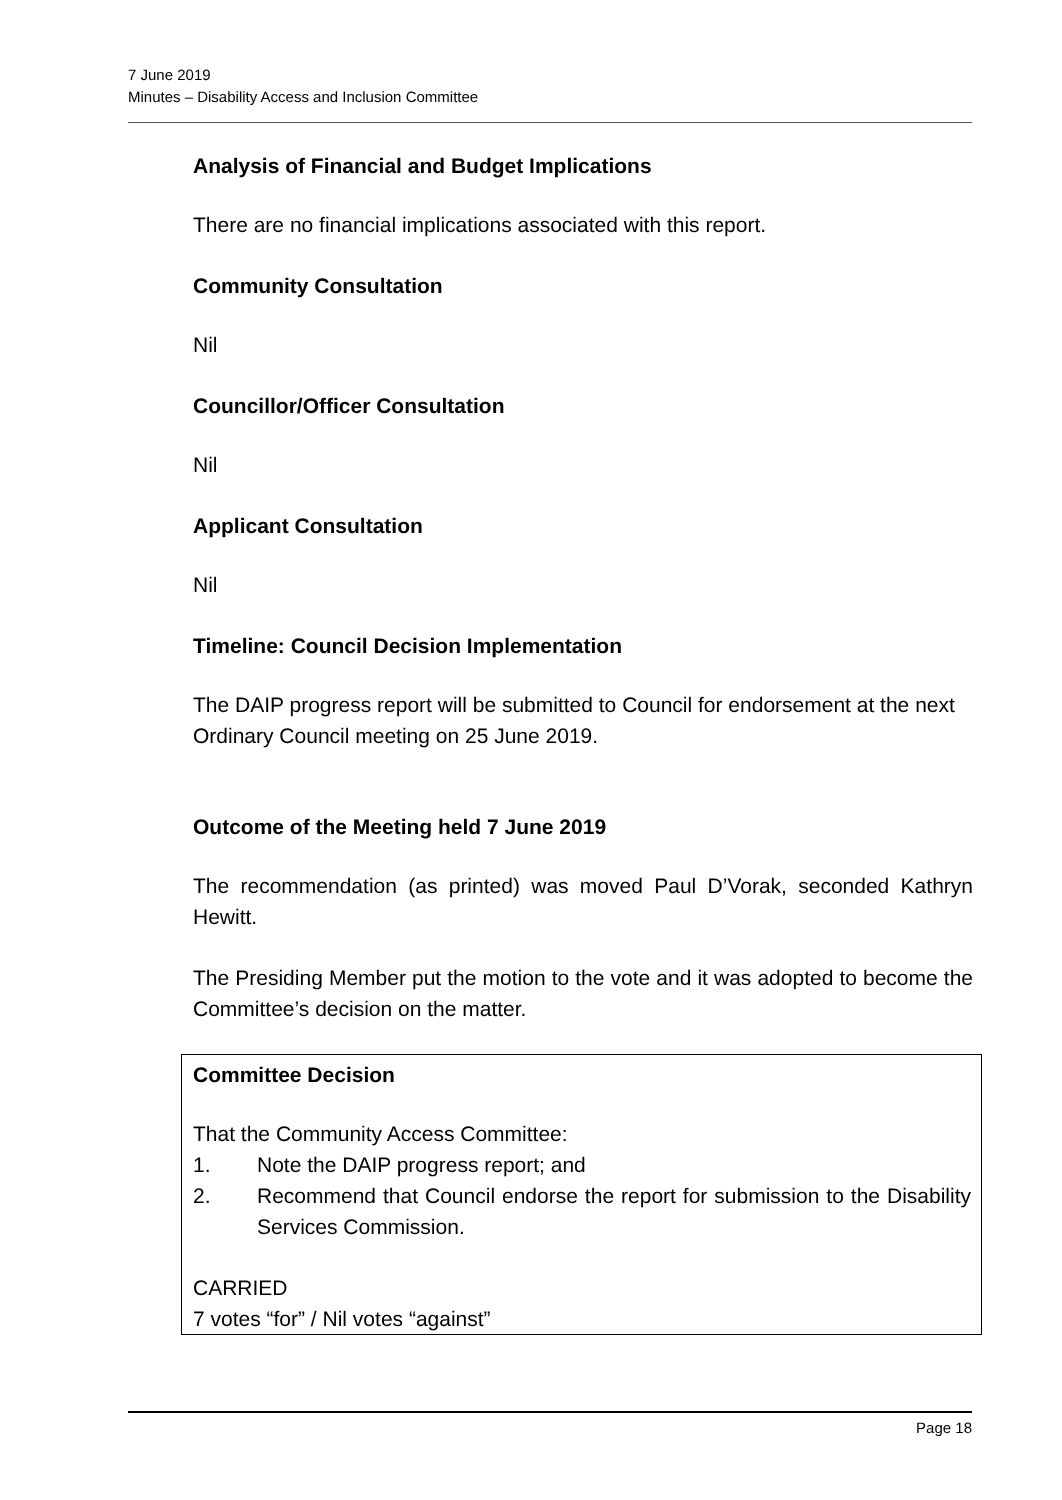7 June 2019
Minutes – Disability Access and Inclusion Committee
Analysis of Financial and Budget Implications
There are no financial implications associated with this report.
Community Consultation
Nil
Councillor/Officer Consultation
Nil
Applicant Consultation
Nil
Timeline: Council Decision Implementation
The DAIP progress report will be submitted to Council for endorsement at the next Ordinary Council meeting on 25 June 2019.
Outcome of the Meeting held 7 June 2019
The recommendation (as printed) was moved Paul D’Vorak, seconded Kathryn Hewitt.
The Presiding Member put the motion to the vote and it was adopted to become the Committee’s decision on the matter.
Committee Decision
That the Community Access Committee:
1. Note the DAIP progress report; and
2. Recommend that Council endorse the report for submission to the Disability Services Commission.
CARRIED
7 votes “for” / Nil votes “against”
Page 18